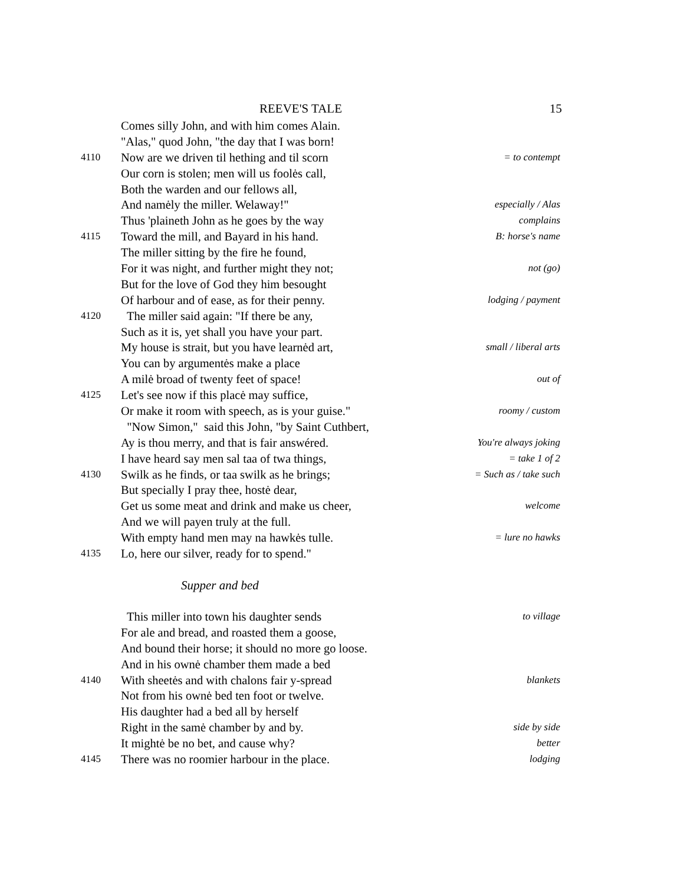REEVE'S TALE 15
Comes silly John, and with him comes Alain.
"Alas," quod John, "the day that I was born!
4110 Now are we driven til hething and til scorn = to contempt
Our corn is stolen; men will us foolės call,
Both the warden and our fellows all,
And namėly the miller. Welaway!" especially / Alas
Thus 'plaineth John as he goes by the way complains
4115 Toward the mill, and Bayard in his hand. B: horse's name
The miller sitting by the fire he found,
For it was night, and further might they not; not (go)
But for the love of God they him besought
Of harbour and of ease, as for their penny. lodging / payment
4120 The miller said again: "If there be any,
Such as it is, yet shall you have your part.
My house is strait, but you have learnėd art, small / liberal arts
You can by argumentės make a place
A milė broad of twenty feet of space! out of
4125 Let's see now if this placė may suffice,
Or make it room with speech, as is your guise." roomy / custom
"Now Simon," said this John, "by Saint Cuthbert,
Ay is thou merry, and that is fair answéred. You're always joking
I have heard say men sal taa of twa things, = take 1 of 2
4130 Swilk as he finds, or taa swilk as he brings; = Such as / take such
But specially I pray thee, hostė dear,
Get us some meat and drink and make us cheer, welcome
And we will payen truly at the full.
With empty hand men may na hawkės tulle. = lure no hawks
4135 Lo, here our silver, ready for to spend."
Supper and bed
This miller into town his daughter sends to village
For ale and bread, and roasted them a goose,
And bound their horse; it should no more go loose.
And in his ownė chamber them made a bed
4140 With sheetės and with chalons fair y-spread blankets
Not from his ownė bed ten foot or twelve.
His daughter had a bed all by herself
Right in the samė chamber by and by. side by side
It mightė be no bet, and cause why? better
4145 There was no roomier harbour in the place. lodging